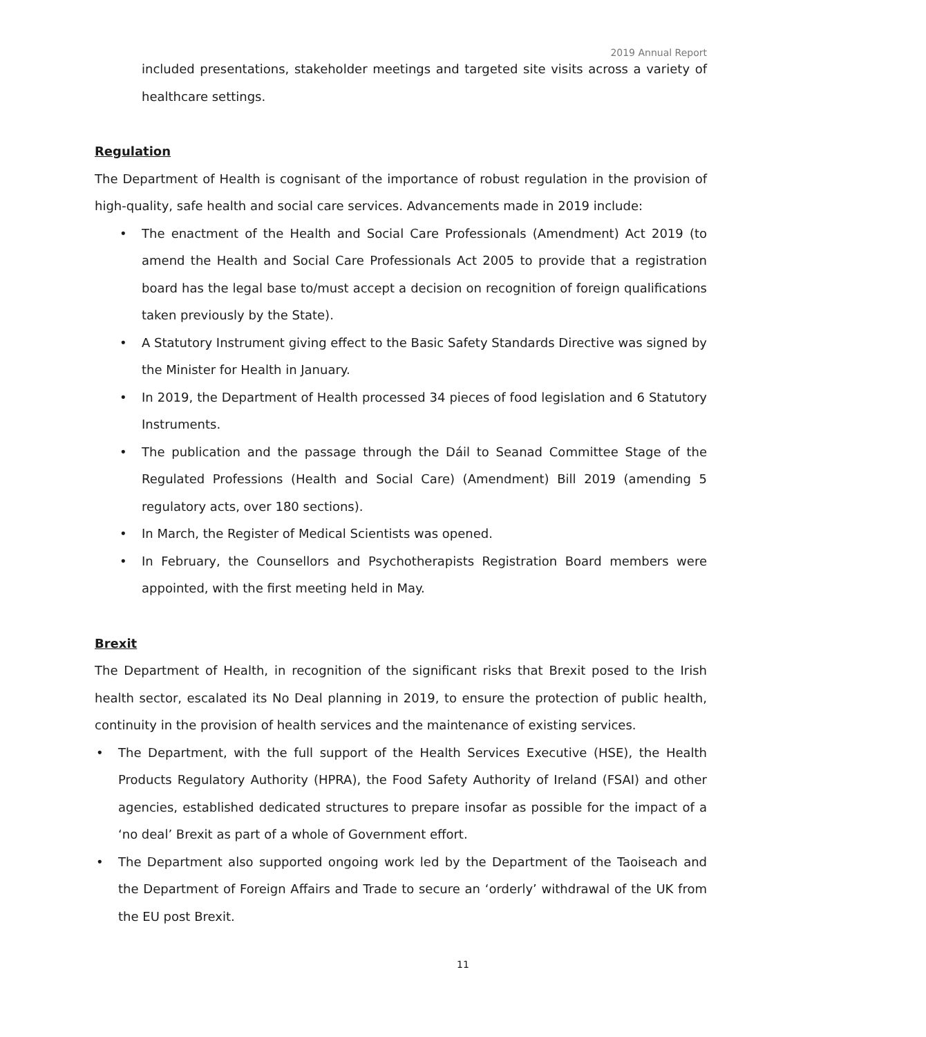2019 Annual Report
included presentations, stakeholder meetings and targeted site visits across a variety of healthcare settings.
Regulation
The Department of Health is cognisant of the importance of robust regulation in the provision of high-quality, safe health and social care services. Advancements made in 2019 include:
• The enactment of the Health and Social Care Professionals (Amendment) Act 2019 (to amend the Health and Social Care Professionals Act 2005 to provide that a registration board has the legal base to/must accept a decision on recognition of foreign qualifications taken previously by the State).
• A Statutory Instrument giving effect to the Basic Safety Standards Directive was signed by the Minister for Health in January.
• In 2019, the Department of Health processed 34 pieces of food legislation and 6 Statutory Instruments.
• The publication and the passage through the Dáil to Seanad Committee Stage of the Regulated Professions (Health and Social Care) (Amendment) Bill 2019 (amending 5 regulatory acts, over 180 sections).
• In March, the Register of Medical Scientists was opened.
• In February, the Counsellors and Psychotherapists Registration Board members were appointed, with the first meeting held in May.
Brexit
The Department of Health, in recognition of the significant risks that Brexit posed to the Irish health sector, escalated its No Deal planning in 2019, to ensure the protection of public health, continuity in the provision of health services and the maintenance of existing services.
• The Department, with the full support of the Health Services Executive (HSE), the Health Products Regulatory Authority (HPRA), the Food Safety Authority of Ireland (FSAI) and other agencies, established dedicated structures to prepare insofar as possible for the impact of a ‘no deal’ Brexit as part of a whole of Government effort.
• The Department also supported ongoing work led by the Department of the Taoiseach and the Department of Foreign Affairs and Trade to secure an ‘orderly’ withdrawal of the UK from the EU post Brexit.
11